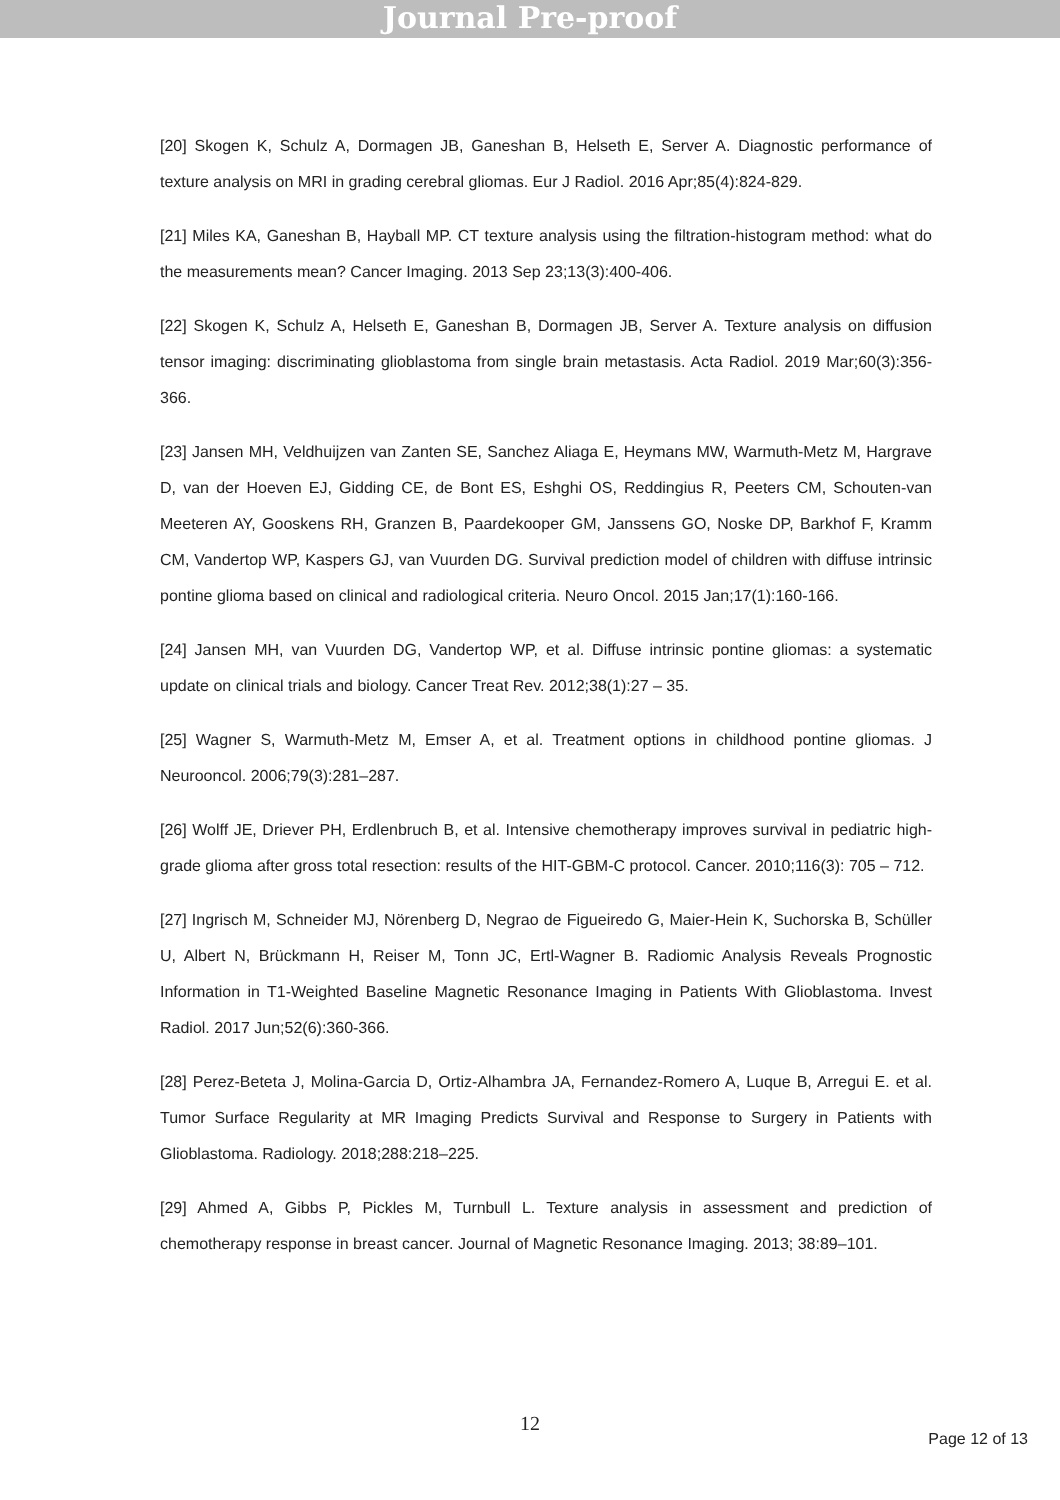Journal Pre-proof
[20] Skogen K, Schulz A, Dormagen JB, Ganeshan B, Helseth E, Server A. Diagnostic performance of texture analysis on MRI in grading cerebral gliomas. Eur J Radiol. 2016 Apr;85(4):824-829.
[21] Miles KA, Ganeshan B, Hayball MP. CT texture analysis using the filtration-histogram method: what do the measurements mean? Cancer Imaging. 2013 Sep 23;13(3):400-406.
[22] Skogen K, Schulz A, Helseth E, Ganeshan B, Dormagen JB, Server A. Texture analysis on diffusion tensor imaging: discriminating glioblastoma from single brain metastasis. Acta Radiol. 2019 Mar;60(3):356-366.
[23] Jansen MH, Veldhuijzen van Zanten SE, Sanchez Aliaga E, Heymans MW, Warmuth-Metz M, Hargrave D, van der Hoeven EJ, Gidding CE, de Bont ES, Eshghi OS, Reddingius R, Peeters CM, Schouten-van Meeteren AY, Gooskens RH, Granzen B, Paardekooper GM, Janssens GO, Noske DP, Barkhof F, Kramm CM, Vandertop WP, Kaspers GJ, van Vuurden DG. Survival prediction model of children with diffuse intrinsic pontine glioma based on clinical and radiological criteria. Neuro Oncol. 2015 Jan;17(1):160-166.
[24] Jansen MH, van Vuurden DG, Vandertop WP, et al. Diffuse intrinsic pontine gliomas: a systematic update on clinical trials and biology. Cancer Treat Rev. 2012;38(1):27 – 35.
[25] Wagner S, Warmuth-Metz M, Emser A, et al. Treatment options in childhood pontine gliomas. J Neurooncol. 2006;79(3):281–287.
[26] Wolff JE, Driever PH, Erdlenbruch B, et al. Intensive chemotherapy improves survival in pediatric high-grade glioma after gross total resection: results of the HIT-GBM-C protocol. Cancer. 2010;116(3): 705 – 712.
[27] Ingrisch M, Schneider MJ, Nörenberg D, Negrao de Figueiredo G, Maier-Hein K, Suchorska B, Schüller U, Albert N, Brückmann H, Reiser M, Tonn JC, Ertl-Wagner B. Radiomic Analysis Reveals Prognostic Information in T1-Weighted Baseline Magnetic Resonance Imaging in Patients With Glioblastoma. Invest Radiol. 2017 Jun;52(6):360-366.
[28] Perez-Beteta J, Molina-Garcia D, Ortiz-Alhambra JA, Fernandez-Romero A, Luque B, Arregui E. et al. Tumor Surface Regularity at MR Imaging Predicts Survival and Response to Surgery in Patients with Glioblastoma. Radiology. 2018;288:218–225.
[29] Ahmed A, Gibbs P, Pickles M, Turnbull L. Texture analysis in assessment and prediction of chemotherapy response in breast cancer. Journal of Magnetic Resonance Imaging. 2013; 38:89–101.
12
Page 12 of 13